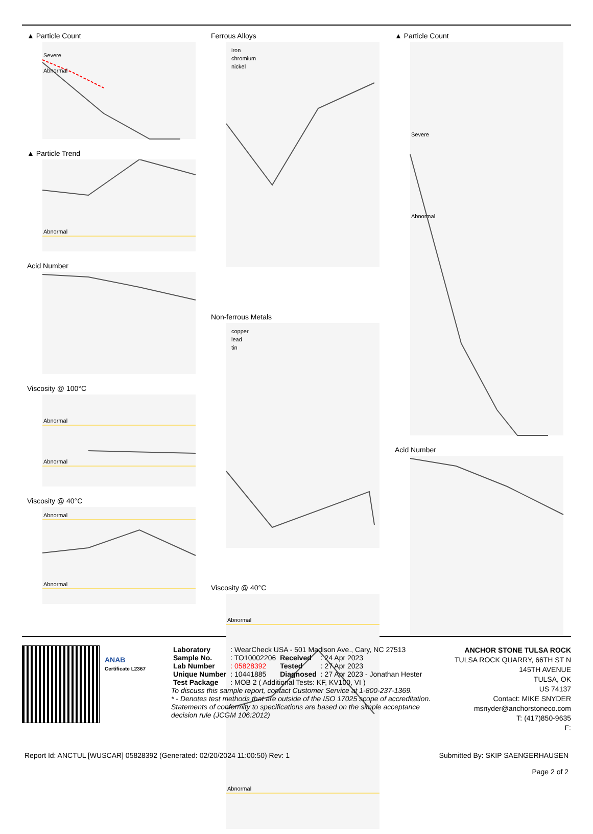▲ Particle Count
Severe
Abnormal
▲ Particle Trend
Abnormal
Acid Number
Viscosity @ 100°C
Abnormal
Abnormal
Viscosity @ 40°C
Abnormal
Abnormal
Ferrous Alloys
iron
chromium
nickel
Non-ferrous Metals
copper
lead
tin
Viscosity @ 40°C
Abnormal
Abnormal
▲ Particle Count
Severe
Abnormal
Acid Number
ANAB
Certificate L2367
| Laboratory | : WearCheck USA - 501 Madison Ave., Cary, NC 27513 | | |
| Sample No. | : TO10002206 | Received | : 24 Apr 2023 |
| Lab Number | : 05828392 | Tested | : 27 Apr 2023 |
| Unique Number | : 10441885 | Diagnosed | : 27 Apr 2023 - Jonathan Hester |
| Test Package | : MOB 2 ( Additional Tests: KF, KV100, VI ) | | |
To discuss this sample report, contact Customer Service at 1-800-237-1369.
* - Denotes test methods that are outside of the ISO 17025 scope of accreditation.
Statements of conformity to specifications are based on the simple acceptance decision rule (JCGM 106:2012)
ANCHOR STONE TULSA ROCK
TULSA ROCK QUARRY, 66TH ST N 145TH AVENUE
TULSA, OK
US 74137
Contact: MIKE SNYDER
msnyder@anchorstoneco.com
T: (417)850-9635
F:
Report Id: ANCTUL [WUSCAR] 05828392 (Generated: 02/20/2024 11:00:50) Rev: 1 Submitted By: SKIP SAENGERHAUSEN
Page 2 of 2